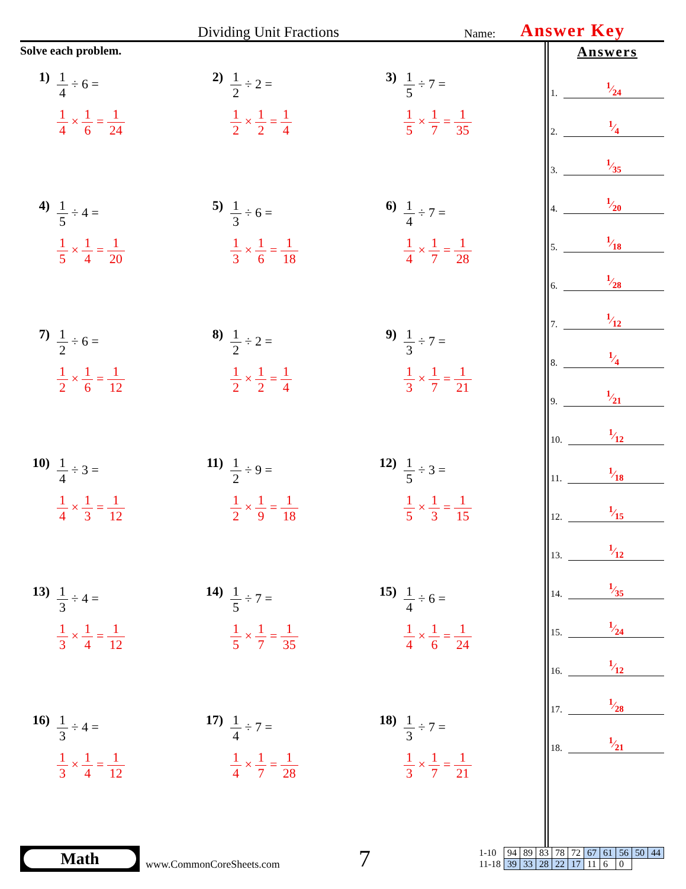Dividing Unit Fractions
Name:
Answer Key
Solve each problem.
1) 1 4 ÷ 6 =
1 4 × 1 6 = 1 24
2) 1 2 ÷ 2 =
1 2 × 1 2 = 1 4
3) 1 5 ÷ 7 =
1 5 × 1 7 = 1 35
4) 1 5 ÷ 4 =
1 5 × 1 4 = 1 20
5) 1 3 ÷ 6 =
1 3 × 1 6 = 1 18
6) 1 4 ÷ 7 =
1 4 × 1 7 = 1 28
7) 1 2 ÷ 6 =
1 2 × 1 6 = 1 12
8) 1 2 ÷ 2 =
1 2 × 1 2 = 1 4
9) 1 3 ÷ 7 =
1 3 × 1 7 = 1 21
10) 1 4 ÷ 3 =
1 4 × 1 3 = 1 12
11) 1 2 ÷ 9 =
1 2 × 1 9 = 1 18
12) 1 5 ÷ 3 =
1 5 × 1 3 = 1 15
13) 1 3 ÷ 4 =
1 3 × 1 4 = 1 12
14) 1 5 ÷ 7 =
1 5 × 1 7 = 1 35
15) 1 4 ÷ 6 =
1 4 × 1 6 = 1 24
16) 1 3 ÷ 4 =
1 3 × 1 4 = 1 12
17) 1 4 ÷ 7 =
1 4 × 1 7 = 1 28
18) 1 3 ÷ 7 =
1 3 × 1 7 = 1 21
Answers
1.
1⁄24
2.
1⁄4
3.
1⁄35
4.
1⁄20
5.
1⁄18
6.
1⁄28
7.
1⁄12
8.
1⁄4
9.
1⁄21
10.
1⁄12
11.
1⁄18
12.
1⁄15
13.
1⁄12
14.
1⁄35
15.
1⁄24
16.
1⁄12
17.
1⁄28
18.
1⁄21
Math
www.CommonCoreSheets.com
7
| 1-10 | 94 | 89 | 83 | 78 | 72 | 67 | 61 | 56 | 50 | 44 |
| 11-18 | 39 | 33 | 28 | 22 | 17 | 11 | 6 | 0 | | |